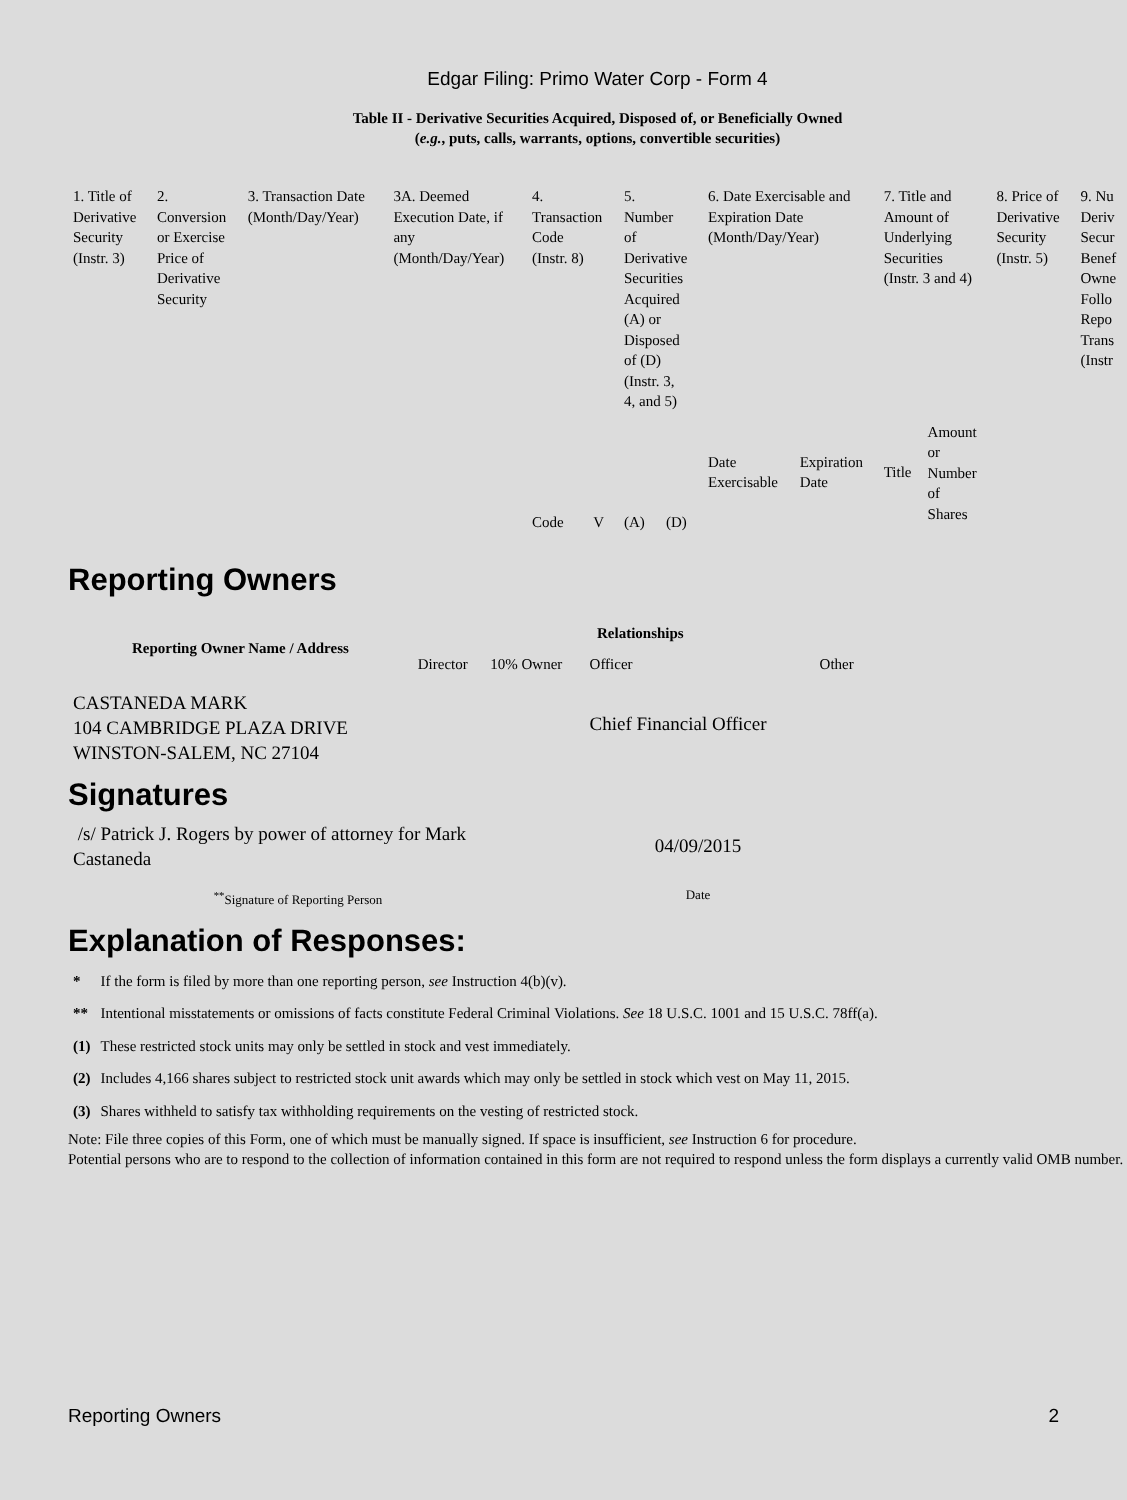Edgar Filing: Primo Water Corp - Form 4
Table II - Derivative Securities Acquired, Disposed of, or Beneficially Owned
(e.g., puts, calls, warrants, options, convertible securities)
| 1. Title of Derivative Security (Instr. 3) | 2. Conversion or Exercise Price of Derivative Security | 3. Transaction Date (Month/Day/Year) | 3A. Deemed Execution Date, if any (Month/Day/Year) | 4. Transaction Code (Instr. 8) | | 5. Number of Derivative Securities Acquired (A) or Disposed of (D) (Instr. 3, 4, and 5) | | 6. Date Exercisable and Expiration Date (Month/Day/Year) | | 7. Title and Amount of Underlying Securities (Instr. 3 and 4) | | 8. Price of Derivative Security (Instr. 5) | 9. Nu Deriv Secur Benef Owne Follo Repo Trans (Instr |
| | | | | Code | V | (A) | (D) | Date Exercisable | Expiration Date | Title | Amount or Number of Shares | | |
Reporting Owners
| Reporting Owner Name / Address | Relationships | | | |
| --- | --- | --- | --- | --- |
| | Director | 10% Owner | Officer | Other |
| CASTANEDA MARK 104 CAMBRIDGE PLAZA DRIVE WINSTON-SALEM, NC 27104 | | | Chief Financial Officer | |
Signatures
| /s/ Patrick J. Rogers by power of attorney for Mark Castaneda | 04/09/2015 |
| <sup>**</sup> Signature of Reporting Person | Date |
Explanation of Responses:
| * | If the form is filed by more than one reporting person, see Instruction 4(b)(v). |
| ** | Intentional misstatements or omissions of facts constitute Federal Criminal Violations. See 18 U.S.C. 1001 and 15 U.S.C. 78ff(a). |
| (1) | These restricted stock units may only be settled in stock and vest immediately. |
| (2) | Includes 4,166 shares subject to restricted stock unit awards which may only be settled in stock which vest on May 11, 2015. |
| (3) | Shares withheld to satisfy tax withholding requirements on the vesting of restricted stock. |
Note: File three copies of this Form, one of which must be manually signed. If space is insufficient, see Instruction 6 for procedure.
Potential persons who are to respond to the collection of information contained in this form are not required to respond unless the form displays a currently valid OMB number.
Reporting Owners 2